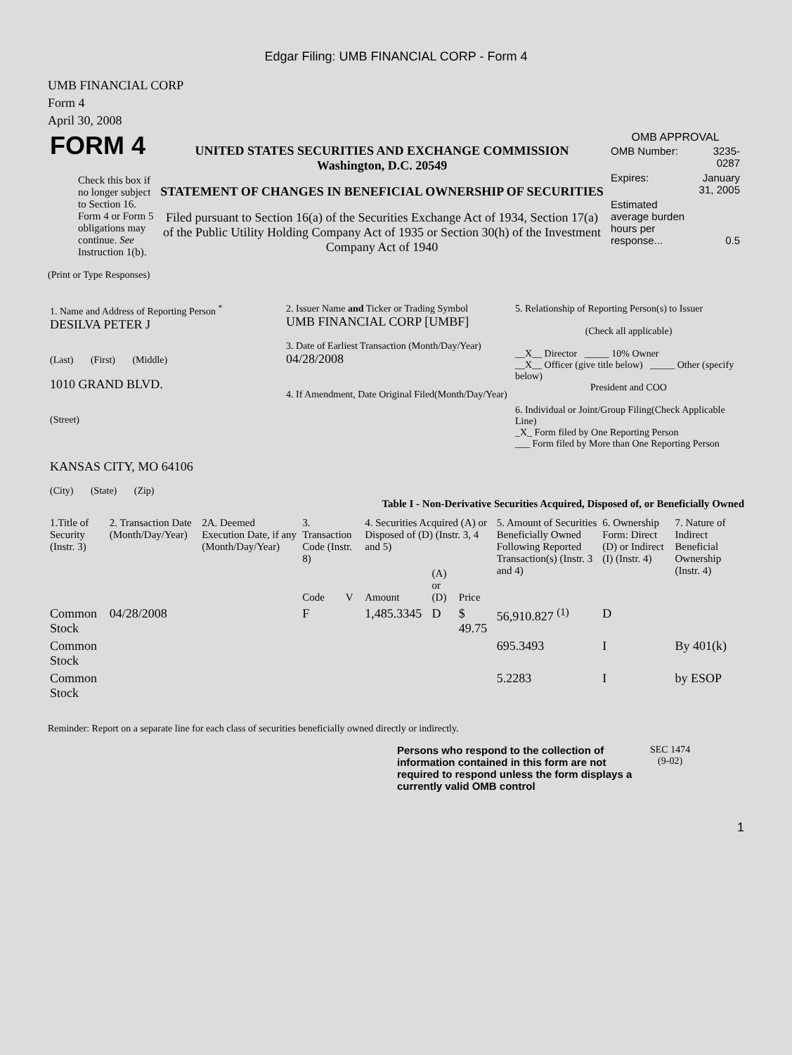Edgar Filing: UMB FINANCIAL CORP - Form 4
UMB FINANCIAL CORP
Form 4
April 30, 2008
| FORM 4 Check this box if no longer subject to Section 16. Form 4 or Form 5 obligations may continue. See Instruction 1(b). | UNITED STATES SECURITIES AND EXCHANGE COMMISSION Washington, D.C. 20549 STATEMENT OF CHANGES IN BENEFICIAL OWNERSHIP OF SECURITIES Filed pursuant to Section 16(a) of the Securities Exchange Act of 1934, Section 17(a) of the Public Utility Holding Company Act of 1935 or Section 30(h) of the Investment Company Act of 1940 | OMB APPROVAL / OMB Number: / 3235-0287 / / Expires: / January 31, 2005 / / Estimated average burden hours per response... / 0.5 / |
(Print or Type Responses)
| 1. Name and Address of Reporting Person <sup>*</sup> DESILVA PETER J (Last) (First) (Middle) 1010 GRAND BLVD. (Street) KANSAS CITY, MO 64106 (City) (State) (Zip) | 2. Issuer Name and Ticker or Trading Symbol UMB FINANCIAL CORP [UMBF] 3. Date of Earliest Transaction (Month/Day/Year) 04/28/2008 4. If Amendment, Date Original Filed(Month/Day/Year) | 5. Relationship of Reporting Person(s) to Issuer (Check all applicable) __X__ Director _____ 10% Owner __X__ Officer (give title below) _____ Other (specify below) President and COO 6. Individual or Joint/Group Filing(Check Applicable Line) _X_ Form filed by One Reporting Person ___ Form filed by More than One Reporting Person |
Table I - Non-Derivative Securities Acquired, Disposed of, or Beneficially Owned
| 1.Title of Security (Instr. 3) | 2. Transaction Date (Month/Day/Year) | 2A. Deemed Execution Date, if any (Month/Day/Year) | 3. Transaction Code (Instr. 8) | | 4. Securities Acquired (A) or Disposed of (D) (Instr. 3, 4 and 5) | | | 5. Amount of Securities Beneficially Owned Following Reported Transaction(s) (Instr. 3 and 4) | 6. Ownership Form: Direct (D) or Indirect (I) (Instr. 4) | 7. Nature of Indirect Beneficial Ownership (Instr. 4) |
| --- | --- | --- | --- | --- | --- | --- | --- | --- | --- | --- |
| | | | Code | V | Amount | (A) or (D) | Price | | | |
| Common Stock | 04/28/2008 | | F | | 1,485.3345 | D | $ 49.75 | 56,910.827 <sup>(1)</sup> | D | |
| Common Stock | | | | | | | | 695.3493 | I | By 401(k) |
| Common Stock | | | | | | | | 5.2283 | I | by ESOP |
Reminder: Report on a separate line for each class of securities beneficially owned directly or indirectly.
Persons who respond to the collection of information contained in this form are not required to respond unless the form displays a currently valid OMB control
SEC 1474
(9-02)
1